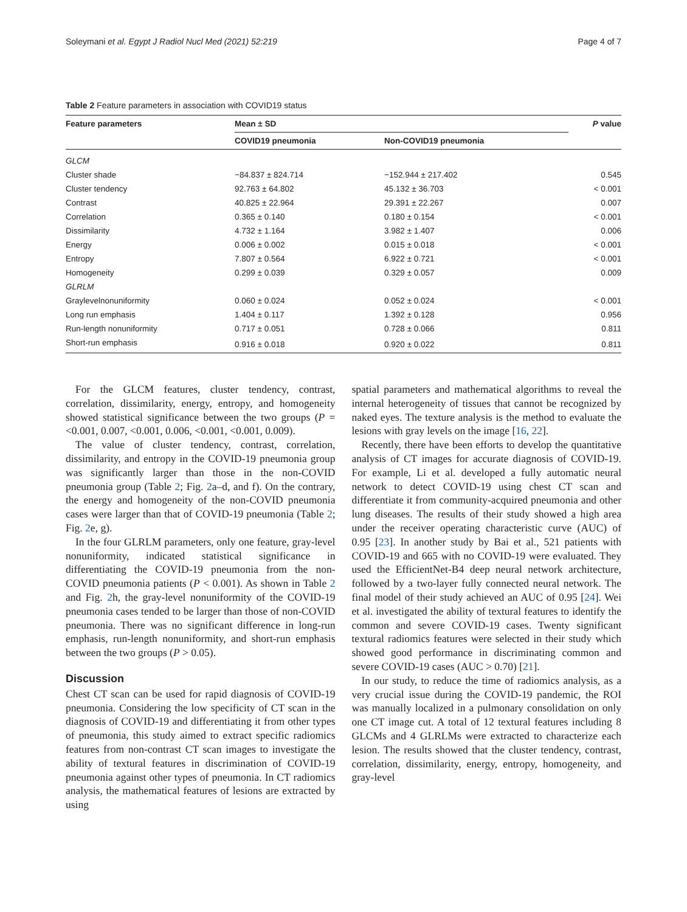Soleymani et al. Egypt J Radiol Nucl Med (2021) 52:219 Page 4 of 7
Table 2 Feature parameters in association with COVID19 status
| Feature parameters | Mean ± SD | | P value |
| --- | --- | --- | --- |
| | COVID19 pneumonia | Non-COVID19 pneumonia | |
| GLCM | | | |
| Cluster shade | −84.837 ± 824.714 | −152.944 ± 217.402 | 0.545 |
| Cluster tendency | 92.763 ± 64.802 | 45.132 ± 36.703 | < 0.001 |
| Contrast | 40.825 ± 22.964 | 29.391 ± 22.267 | 0.007 |
| Correlation | 0.365 ± 0.140 | 0.180 ± 0.154 | < 0.001 |
| Dissimilarity | 4.732 ± 1.164 | 3.982 ± 1.407 | 0.006 |
| Energy | 0.006 ± 0.002 | 0.015 ± 0.018 | < 0.001 |
| Entropy | 7.807 ± 0.564 | 6.922 ± 0.721 | < 0.001 |
| Homogeneity | 0.299 ± 0.039 | 0.329 ± 0.057 | 0.009 |
| GLRLM | | | |
| Graylevelnonuniformity | 0.060 ± 0.024 | 0.052 ± 0.024 | < 0.001 |
| Long run emphasis | 1.404 ± 0.117 | 1.392 ± 0.128 | 0.956 |
| Run-length nonuniformity | 0.717 ± 0.051 | 0.728 ± 0.066 | 0.811 |
| Short-run emphasis | 0.916 ± 0.018 | 0.920 ± 0.022 | 0.811 |
For the GLCM features, cluster tendency, contrast, correlation, dissimilarity, energy, entropy, and homogeneity showed statistical significance between the two groups (P = <0.001, 0.007, <0.001, 0.006, <0.001, <0.001, 0.009).
The value of cluster tendency, contrast, correlation, dissimilarity, and entropy in the COVID-19 pneumonia group was significantly larger than those in the non-COVID pneumonia group (Table 2; Fig. 2a–d, and f). On the contrary, the energy and homogeneity of the non-COVID pneumonia cases were larger than that of COVID-19 pneumonia (Table 2; Fig. 2e, g).
In the four GLRLM parameters, only one feature, gray-level nonuniformity, indicated statistical significance in differentiating the COVID-19 pneumonia from the non-COVID pneumonia patients (P < 0.001). As shown in Table 2 and Fig. 2h, the gray-level nonuniformity of the COVID-19 pneumonia cases tended to be larger than those of non-COVID pneumonia. There was no significant difference in long-run emphasis, run-length nonuniformity, and short-run emphasis between the two groups (P > 0.05).
Discussion
Chest CT scan can be used for rapid diagnosis of COVID-19 pneumonia. Considering the low specificity of CT scan in the diagnosis of COVID-19 and differentiating it from other types of pneumonia, this study aimed to extract specific radiomics features from non-contrast CT scan images to investigate the ability of textural features in discrimination of COVID-19 pneumonia against other types of pneumonia. In CT radiomics analysis, the mathematical features of lesions are extracted by using
spatial parameters and mathematical algorithms to reveal the internal heterogeneity of tissues that cannot be recognized by naked eyes. The texture analysis is the method to evaluate the lesions with gray levels on the image [16, 22].
Recently, there have been efforts to develop the quantitative analysis of CT images for accurate diagnosis of COVID-19. For example, Li et al. developed a fully automatic neural network to detect COVID-19 using chest CT scan and differentiate it from community-acquired pneumonia and other lung diseases. The results of their study showed a high area under the receiver operating characteristic curve (AUC) of 0.95 [23]. In another study by Bai et al., 521 patients with COVID-19 and 665 with no COVID-19 were evaluated. They used the EfficientNet-B4 deep neural network architecture, followed by a two-layer fully connected neural network. The final model of their study achieved an AUC of 0.95 [24]. Wei et al. investigated the ability of textural features to identify the common and severe COVID-19 cases. Twenty significant textural radiomics features were selected in their study which showed good performance in discriminating common and severe COVID-19 cases (AUC > 0.70) [21].
In our study, to reduce the time of radiomics analysis, as a very crucial issue during the COVID-19 pandemic, the ROI was manually localized in a pulmonary consolidation on only one CT image cut. A total of 12 textural features including 8 GLCMs and 4 GLRLMs were extracted to characterize each lesion. The results showed that the cluster tendency, contrast, correlation, dissimilarity, energy, entropy, homogeneity, and gray-level